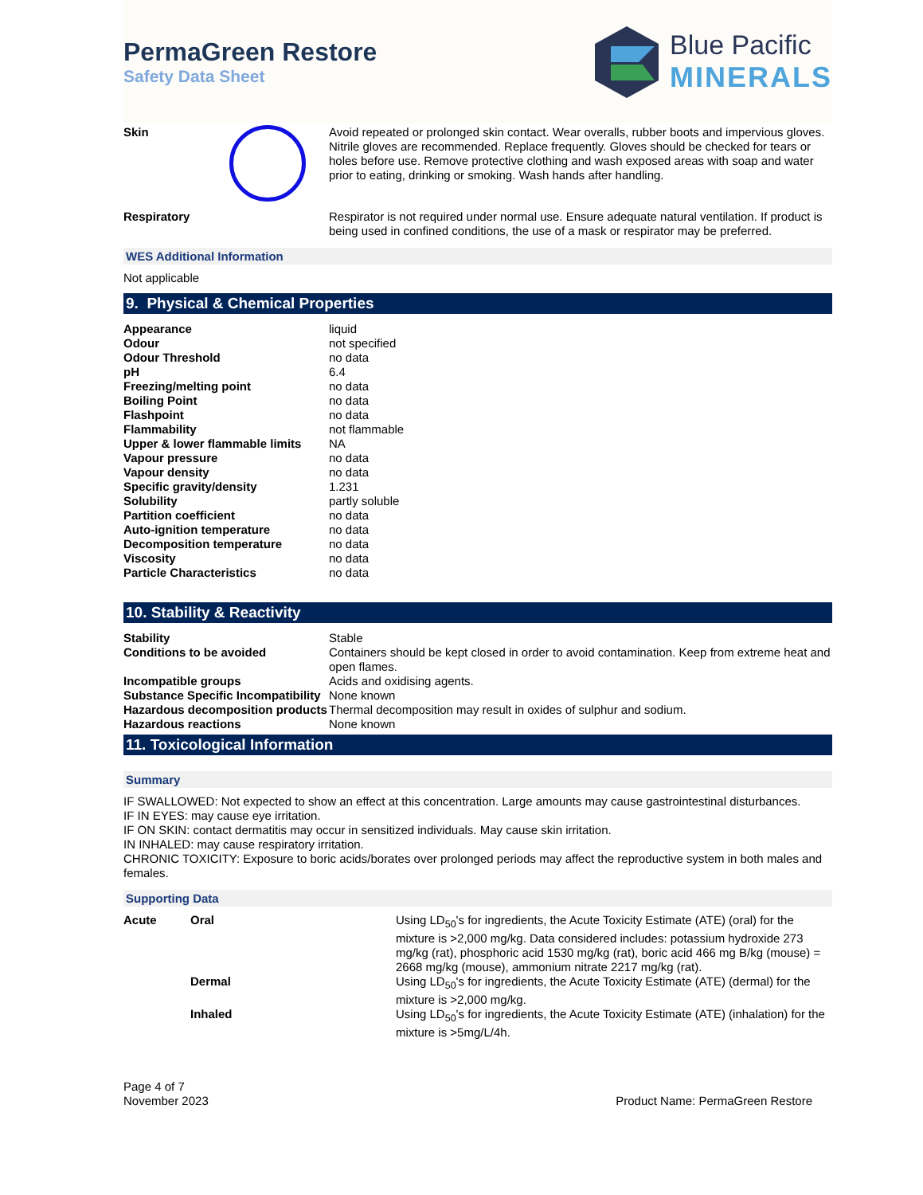PermaGreen Restore
Safety Data Sheet
Blue Pacific
MINERALS
| Skin | | Avoid repeated or prolonged skin contact. Wear overalls, rubber boots and impervious gloves. Nitrile gloves are recommended. Replace frequently. Gloves should be checked for tears or holes before use. Remove protective clothing and wash exposed areas with soap and water prior to eating, drinking or smoking. Wash hands after handling. |
| Respiratory | | Respirator is not required under normal use. Ensure adequate natural ventilation. If product is being used in confined conditions, the use of a mask or respirator may be preferred. |
WES Additional Information
Not applicable
9. Physical & Chemical Properties
| Appearance | liquid |
| Odour | not specified |
| Odour Threshold | no data |
| pH | 6.4 |
| Freezing/melting point | no data |
| Boiling Point | no data |
| Flashpoint | no data |
| Flammability | not flammable |
| Upper & lower flammable limits | NA |
| Vapour pressure | no data |
| Vapour density | no data |
| Specific gravity/density | 1.231 |
| Solubility | partly soluble |
| Partition coefficient | no data |
| Auto-ignition temperature | no data |
| Decomposition temperature | no data |
| Viscosity | no data |
| Particle Characteristics | no data |
10. Stability & Reactivity
| Stability | Stable |
| Conditions to be avoided | Containers should be kept closed in order to avoid contamination. Keep from extreme heat and open flames. |
| Incompatible groups | Acids and oxidising agents. |
| Substance Specific Incompatibility | None known |
| Hazardous decomposition products | Thermal decomposition may result in oxides of sulphur and sodium. |
| Hazardous reactions | None known |
11. Toxicological Information
Summary
IF SWALLOWED: Not expected to show an effect at this concentration. Large amounts may cause gastrointestinal disturbances.
IF IN EYES: may cause eye irritation.
IF ON SKIN: contact dermatitis may occur in sensitized individuals. May cause skin irritation.
IN INHALED: may cause respiratory irritation.
CHRONIC TOXICITY: Exposure to boric acids/borates over prolonged periods may affect the reproductive system in both males and females.
Supporting Data
| Acute | Oral | Using LD<sub>50</sub>'s for ingredients, the Acute Toxicity Estimate (ATE) (oral) for the mixture is >2,000 mg/kg. Data considered includes: potassium hydroxide 273 mg/kg (rat), phosphoric acid 1530 mg/kg (rat), boric acid 466 mg B/kg (mouse) = 2668 mg/kg (mouse), ammonium nitrate 2217 mg/kg (rat). |
| | Dermal | Using LD<sub>50</sub>'s for ingredients, the Acute Toxicity Estimate (ATE) (dermal) for the mixture is >2,000 mg/kg. |
| | Inhaled | Using LD<sub>50</sub>'s for ingredients, the Acute Toxicity Estimate (ATE) (inhalation) for the mixture is >5mg/L/4h. |
Page 4 of 7
November 2023
Product Name: PermaGreen Restore